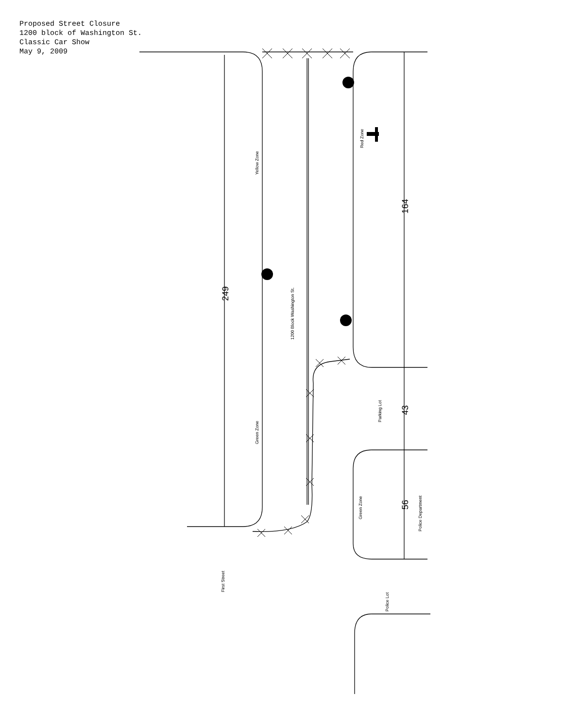Proposed Street Closure
1200 block of Washington St.
Classic Car Show
May 9, 2009
Yellow Zone
Green Zone
1200 Block Washington St.
Red Zone
Parking Lot
Green Zone
Police Department
First Street
Police Lot
249
164
43
56